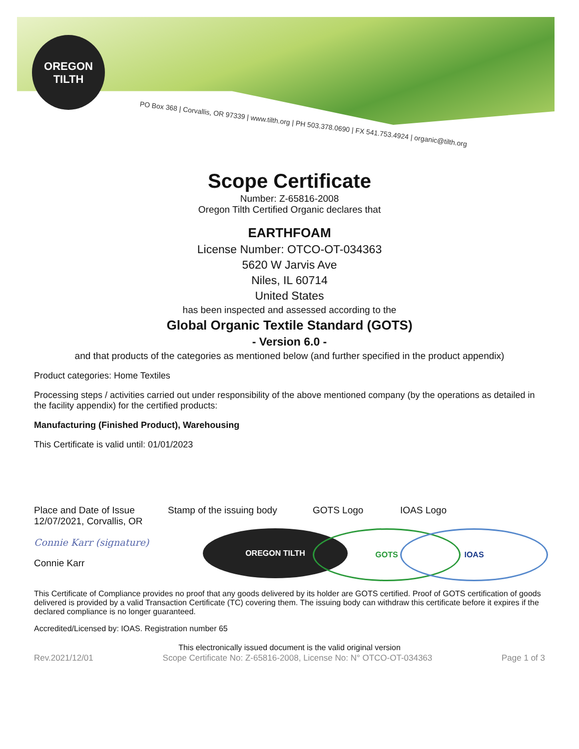OREGON
TILTH
PO Box 368 | Corvallis, OR 97339 | www.tilth.org | PH 503.378.0690 | FX 541.753.4924 | organic@tilth.org
Scope Certificate
Number: Z-65816-2008
Oregon Tilth Certified Organic declares that
EARTHFOAM
License Number: OTCO-OT-034363
5620 W Jarvis Ave
Niles, IL 60714
United States
has been inspected and assessed according to the
Global Organic Textile Standard (GOTS)
- Version 6.0 -
and that products of the categories as mentioned below (and further specified in the product appendix)
Product categories: Home Textiles
Processing steps / activities carried out under responsibility of the above mentioned company (by the operations as detailed in the facility appendix) for the certified products:
Manufacturing (Finished Product), Warehousing
This Certificate is valid until: 01/01/2023
Place and Date of Issue
12/07/2021, Corvallis, OR
Connie Karr (signature)
Connie Karr
Stamp of the issuing body
OREGON TILTH
GOTS Logo
GOTS
IOAS Logo
IOAS
This Certificate of Compliance provides no proof that any goods delivered by its holder are GOTS certified. Proof of GOTS certification of goods delivered is provided by a valid Transaction Certificate (TC) covering them. The issuing body can withdraw this certificate before it expires if the declared compliance is no longer guaranteed.
Accredited/Licensed by: IOAS. Registration number 65
This electronically issued document is the valid original version
Rev.2021/12/01 Scope Certificate No: Z-65816-2008, License No: N° OTCO-OT-034363 Page 1 of 3